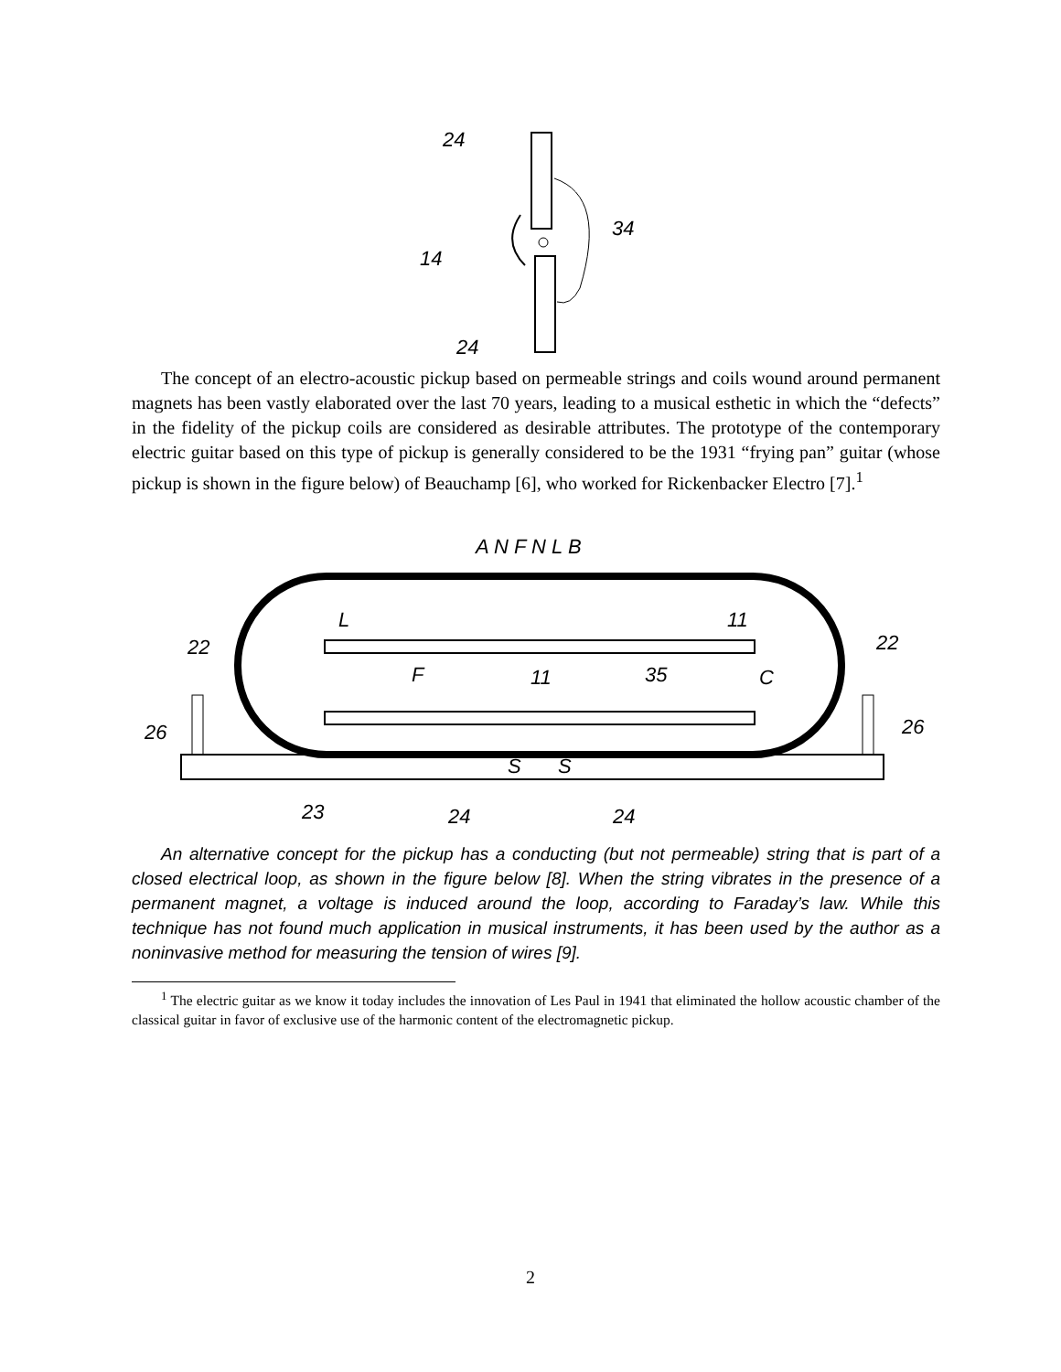24
34
14
24
The concept of an electro-acoustic pickup based on permeable strings and coils wound around permanent magnets has been vastly elaborated over the last 70 years, leading to a musical esthetic in which the “defects” in the fidelity of the pickup coils are considered as desirable attributes. The prototype of the contemporary electric guitar based on this type of pickup is generally considered to be the 1931 “frying pan” guitar (whose pickup is shown in the figure below) of Beauchamp [6], who worked for Rickenbacker Electro [7].<sup>1</sup>
A N F N L B
22
22
26
26
23
24
24
35
C
S
S
L
11
F
11
An alternative concept for the pickup has a conducting (but not permeable) string that is part of a closed electrical loop, as shown in the figure below [8]. When the string vibrates in the presence of a permanent magnet, a voltage is induced around the loop, according to Faraday’s law. While this technique has not found much application in musical instruments, it has been used by the author as a noninvasive method for measuring the tension of wires [9].
<sup>1</sup> The electric guitar as we know it today includes the innovation of Les Paul in 1941 that eliminated the hollow acoustic chamber of the classical guitar in favor of exclusive use of the harmonic content of the electromagnetic pickup.
2